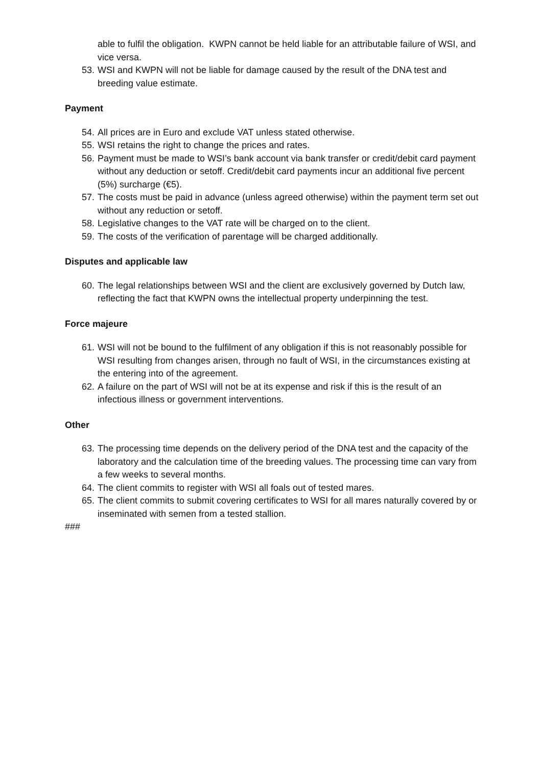able to fulfil the obligation. KWPN cannot be held liable for an attributable failure of WSI, and vice versa.
53. WSI and KWPN will not be liable for damage caused by the result of the DNA test and breeding value estimate.
Payment
54. All prices are in Euro and exclude VAT unless stated otherwise.
55. WSI retains the right to change the prices and rates.
56. Payment must be made to WSI’s bank account via bank transfer or credit/debit card payment without any deduction or setoff. Credit/debit card payments incur an additional five percent (5%) surcharge (€5).
57. The costs must be paid in advance (unless agreed otherwise) within the payment term set out without any reduction or setoff.
58. Legislative changes to the VAT rate will be charged on to the client.
59. The costs of the verification of parentage will be charged additionally.
Disputes and applicable law
60. The legal relationships between WSI and the client are exclusively governed by Dutch law, reflecting the fact that KWPN owns the intellectual property underpinning the test.
Force majeure
61. WSI will not be bound to the fulfilment of any obligation if this is not reasonably possible for WSI resulting from changes arisen, through no fault of WSI, in the circumstances existing at the entering into of the agreement.
62. A failure on the part of WSI will not be at its expense and risk if this is the result of an infectious illness or government interventions.
Other
63. The processing time depends on the delivery period of the DNA test and the capacity of the laboratory and the calculation time of the breeding values. The processing time can vary from a few weeks to several months.
64. The client commits to register with WSI all foals out of tested mares.
65. The client commits to submit covering certificates to WSI for all mares naturally covered by or inseminated with semen from a tested stallion.
###